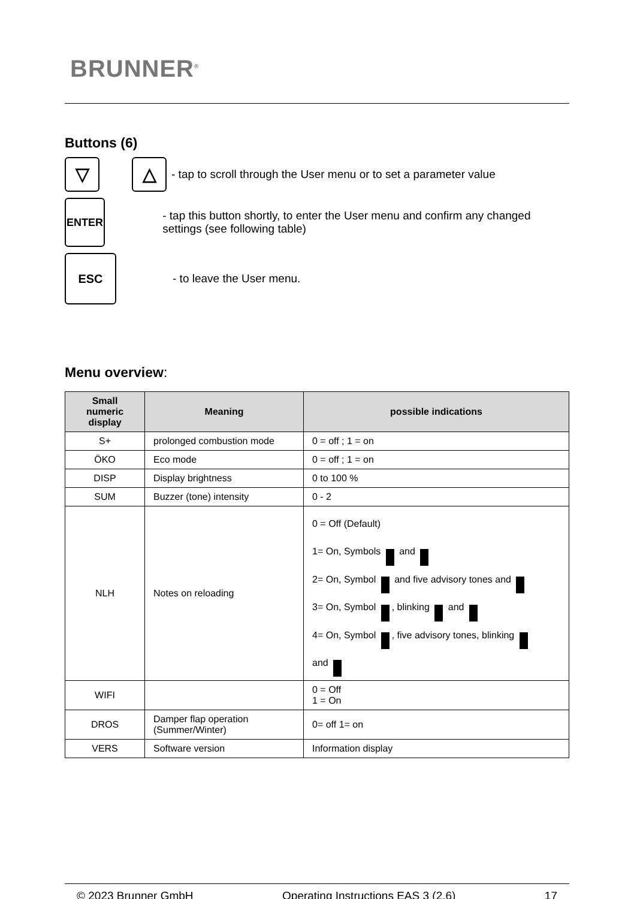BRUNNER<sup>®</sup>
Buttons (6)
▽ △ - tap to scroll through the User menu or to set a parameter value
ENTER - tap this button shortly, to enter the User menu and confirm any changed settings (see following table)
ESC - to leave the User menu.
Menu overview:
| Small numeric display | Meaning | possible indications |
| --- | --- | --- |
| S+ | prolonged combustion mode | 0 = off ; 1 = on |
| ÖKO | Eco mode | 0 = off ; 1 = on |
| DISP | Display brightness | 0 to 100 % |
| SUM | Buzzer (tone) intensity | 0 - 2 |
| NLH | Notes on reloading | 0 = Off (Default) 1= On, Symbols and 2= On, Symbol and five advisory tones and 3= On, Symbol , blinking and 4= On, Symbol , five advisory tones, blinking and |
| WIFI | | 0 = Off 1 = On |
| DROS | Damper flap operation (Summer/Winter) | 0= off 1= on |
| VERS | Software version | Information display |
© 2023 Brunner GmbH Operating Instructions EAS 3 (2.6) 17